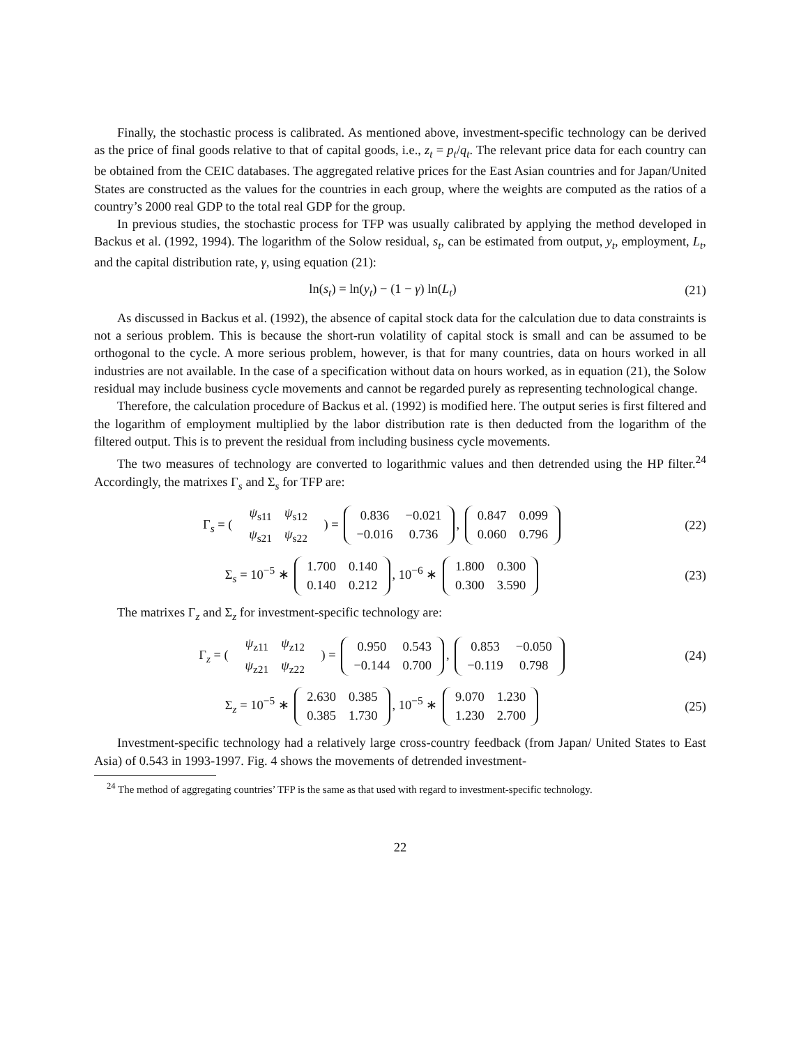Finally, the stochastic process is calibrated. As mentioned above, investment-specific technology can be derived as the price of final goods relative to that of capital goods, i.e., z<sub>t</sub> = p<sub>t</sub>/q<sub>t</sub>. The relevant price data for each country can be obtained from the CEIC databases. The aggregated relative prices for the East Asian countries and for Japan/United States are constructed as the values for the countries in each group, where the weights are computed as the ratios of a country’s 2000 real GDP to the total real GDP for the group.
In previous studies, the stochastic process for TFP was usually calibrated by applying the method developed in Backus et al. (1992, 1994). The logarithm of the Solow residual, s<sub>t</sub>, can be estimated from output, y<sub>t</sub>, employment, L<sub>t</sub>, and the capital distribution rate, γ, using equation (21):
ln(s<sub>t</sub>) = ln(y<sub>t</sub>) − (1 − γ) ln(L<sub>t</sub>)
(21)
As discussed in Backus et al. (1992), the absence of capital stock data for the calculation due to data constraints is not a serious problem. This is because the short-run volatility of capital stock is small and can be assumed to be orthogonal to the cycle. A more serious problem, however, is that for many countries, data on hours worked in all industries are not available. In the case of a specification without data on hours worked, as in equation (21), the Solow residual may include business cycle movements and cannot be regarded purely as representing technological change.
Therefore, the calculation procedure of Backus et al. (1992) is modified here. The output series is first filtered and the logarithm of employment multiplied by the labor distribution rate is then deducted from the logarithm of the filtered output. This is to prevent the residual from including business cycle movements.
The two measures of technology are converted to logarithmic values and then detrended using the HP filter.<sup>24</sup> Accordingly, the matrixes Γ<sub>s</sub> and Σ<sub>s</sub> for TFP are:
Γ<sub>s</sub> = (
| ψ<sub>s11</sub> | ψ<sub>s12</sub> |
| ψ<sub>s21</sub> | ψ<sub>s22</sub> |
) =
| 0.836 | −0.021 |
| −0.016 | 0.736 |
,
| 0.847 | 0.099 |
| 0.060 | 0.796 |
(22)
Σ<sub>s</sub> = 10<sup>−5</sup> ∗
| 1.700 | 0.140 |
| 0.140 | 0.212 |
, 10<sup>−6</sup> ∗
| 1.800 | 0.300 |
| 0.300 | 3.590 |
(23)
The matrixes Γ<sub>z</sub> and Σ<sub>z</sub> for investment-specific technology are:
Γ<sub>z</sub> = (
| ψ<sub>z11</sub> | ψ<sub>z12</sub> |
| ψ<sub>z21</sub> | ψ<sub>z22</sub> |
) =
| 0.950 | 0.543 |
| −0.144 | 0.700 |
,
| 0.853 | −0.050 |
| −0.119 | 0.798 |
(24)
Σ<sub>z</sub> = 10<sup>−5</sup> ∗
| 2.630 | 0.385 |
| 0.385 | 1.730 |
, 10<sup>−5</sup> ∗
| 9.070 | 1.230 |
| 1.230 | 2.700 |
(25)
Investment-specific technology had a relatively large cross-country feedback (from Japan/ United States to East Asia) of 0.543 in 1993-1997. Fig. 4 shows the movements of detrended investment-
<sup>24</sup> The method of aggregating countries’ TFP is the same as that used with regard to investment-specific technology.
22